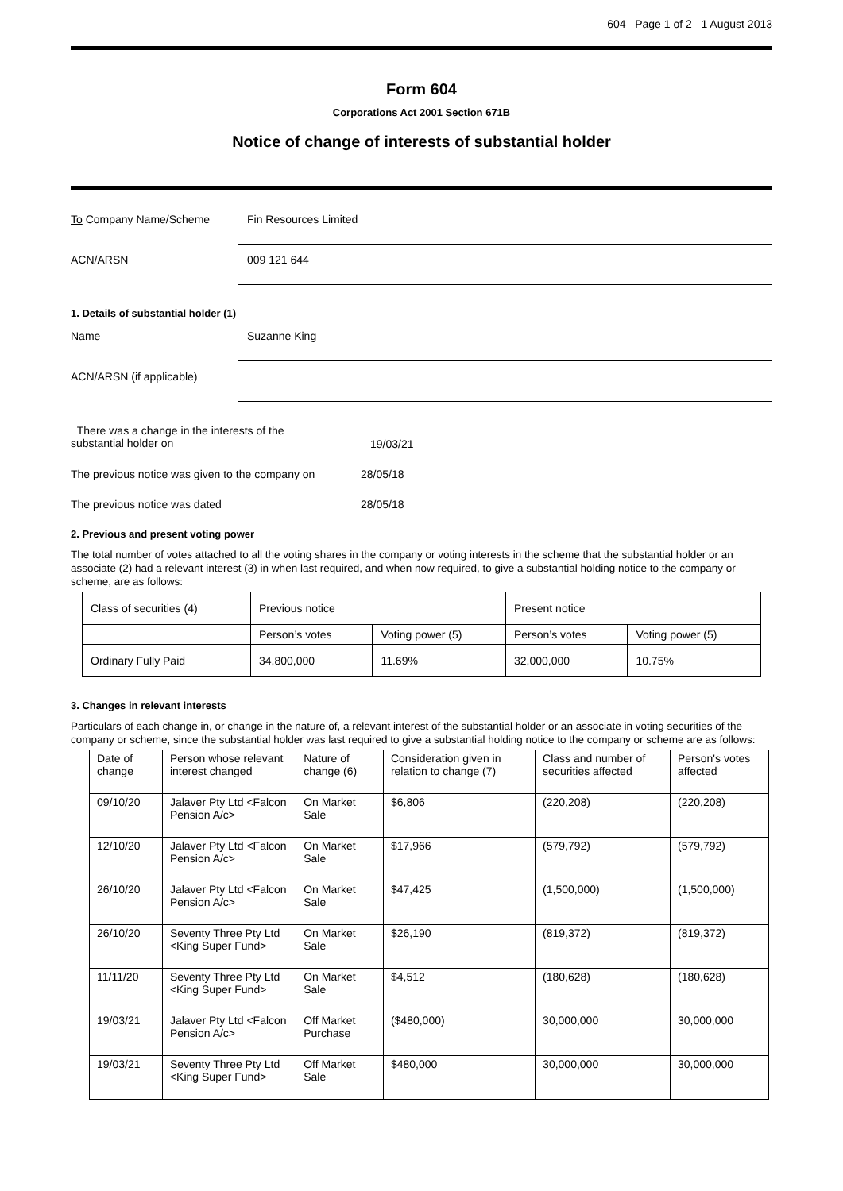604 Page 1 of 2 1 August 2013
Form 604
Corporations Act 2001 Section 671B
Notice of change of interests of substantial holder
To Company Name/Scheme
Fin Resources Limited
ACN/ARSN
009 121 644
1. Details of substantial holder (1)
Name
Suzanne King
ACN/ARSN (if applicable)
There was a change in the interests of the
substantial holder on
19/03/21
The previous notice was given to the company on
28/05/18
The previous notice was dated 28/05/18
2. Previous and present voting power
The total number of votes attached to all the voting shares in the company or voting interests in the scheme that the substantial holder or an associate (2) had a relevant interest (3) in when last required, and when now required, to give a substantial holding notice to the company or scheme, are as follows:
| Class of securities (4) | Previous notice | | Present notice | |
| --- | --- | --- | --- | --- |
| | Person’s votes | Voting power (5) | Person’s votes | Voting power (5) |
| Ordinary Fully Paid | 34,800,000 | 11.69% | 32,000,000 | 10.75% |
3. Changes in relevant interests
Particulars of each change in, or change in the nature of, a relevant interest of the substantial holder or an associate in voting securities of the company or scheme, since the substantial holder was last required to give a substantial holding notice to the company or scheme are as follows:
| Date of change | Person whose relevant interest changed | Nature of change (6) | Consideration given in relation to change (7) | Class and number of securities affected | Person's votes affected |
| --- | --- | --- | --- | --- | --- |
| 09/10/20 | Jalaver Pty Ltd <Falcon Pension A/c> | On Market Sale | $6,806 | (220,208) | (220,208) |
| 12/10/20 | Jalaver Pty Ltd <Falcon Pension A/c> | On Market Sale | $17,966 | (579,792) | (579,792) |
| 26/10/20 | Jalaver Pty Ltd <Falcon Pension A/c> | On Market Sale | $47,425 | (1,500,000) | (1,500,000) |
| 26/10/20 | Seventy Three Pty Ltd <King Super Fund> | On Market Sale | $26,190 | (819,372) | (819,372) |
| 11/11/20 | Seventy Three Pty Ltd <King Super Fund> | On Market Sale | $4,512 | (180,628) | (180,628) |
| 19/03/21 | Jalaver Pty Ltd <Falcon Pension A/c> | Off Market Purchase | ($480,000) | 30,000,000 | 30,000,000 |
| 19/03/21 | Seventy Three Pty Ltd <King Super Fund> | Off Market Sale | $480,000 | 30,000,000 | 30,000,000 |